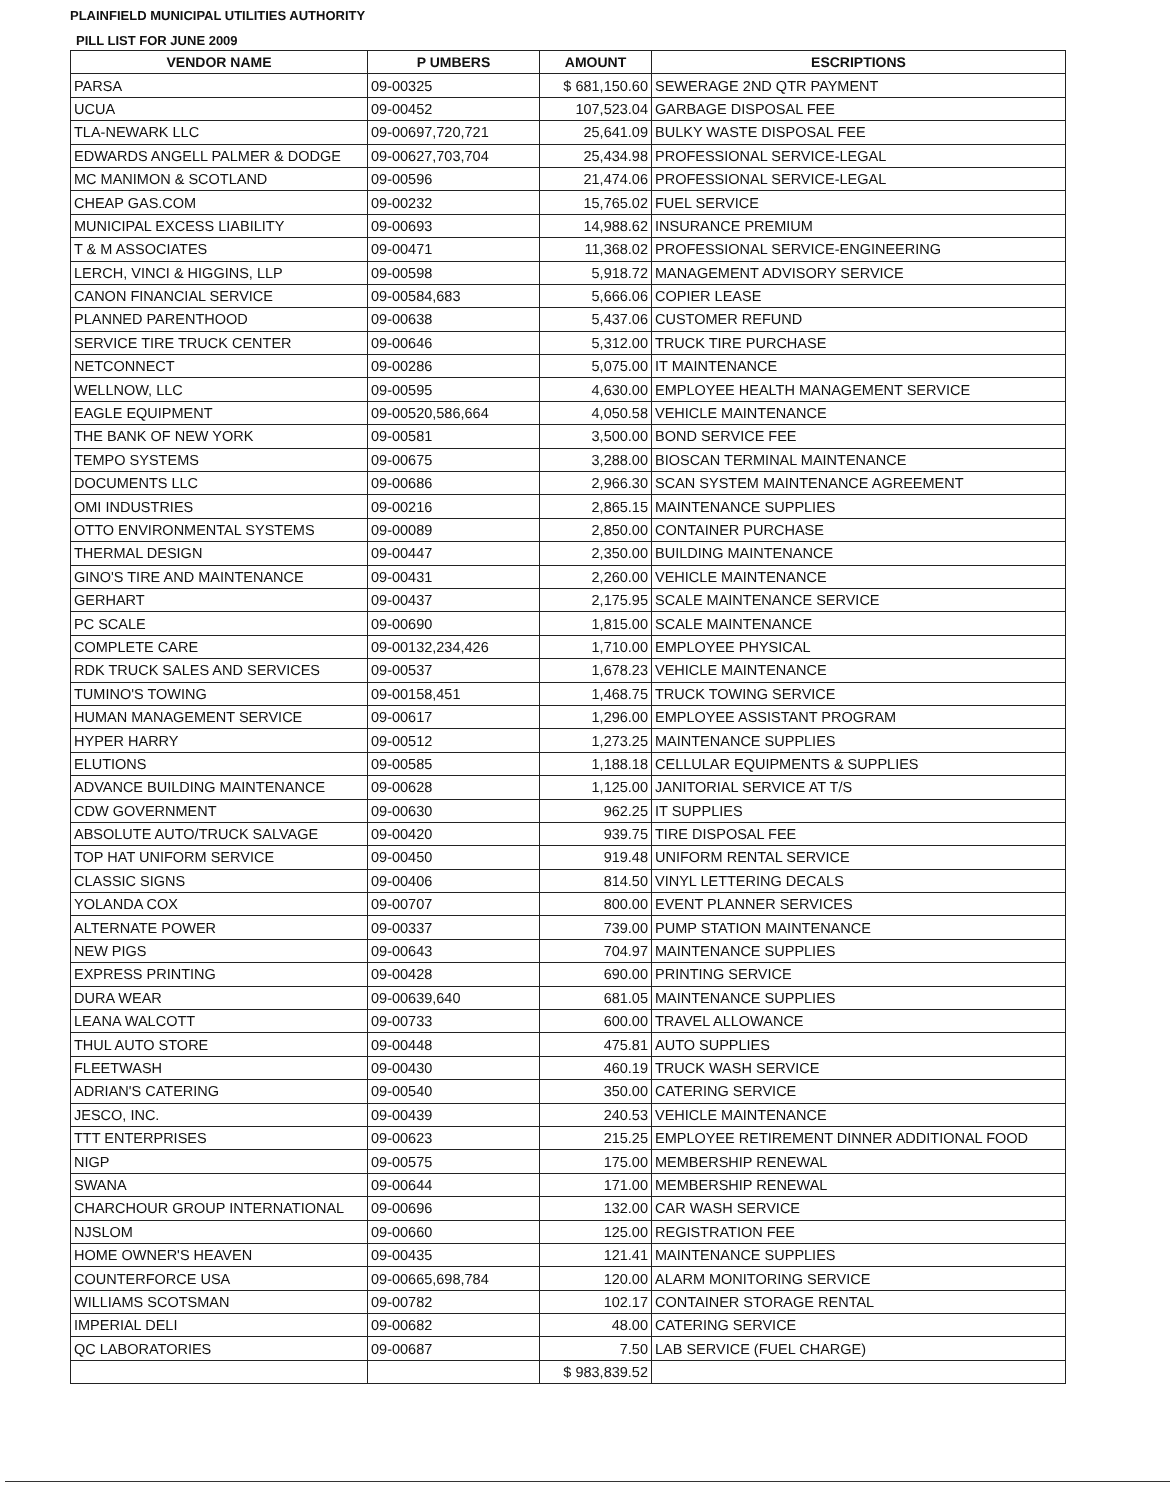PLAINFIELD MUNICIPAL UTILITIES AUTHORITY
PILL LIST FOR JUNE 2009
| VENDOR NAME | P UMBERS | AMOUNT | ESCRIPTIONS |
| --- | --- | --- | --- |
| PARSA | 09-00325 | $ 681,150.60 | SEWERAGE 2ND QTR PAYMENT |
| UCUA | 09-00452 | 107,523.04 | GARBAGE DISPOSAL FEE |
| TLA-NEWARK LLC | 09-00697,720,721 | 25,641.09 | BULKY WASTE DISPOSAL FEE |
| EDWARDS ANGELL PALMER & DODGE | 09-00627,703,704 | 25,434.98 | PROFESSIONAL SERVICE-LEGAL |
| MC MANIMON & SCOTLAND | 09-00596 | 21,474.06 | PROFESSIONAL SERVICE-LEGAL |
| CHEAP GAS.COM | 09-00232 | 15,765.02 | FUEL SERVICE |
| MUNICIPAL EXCESS LIABILITY | 09-00693 | 14,988.62 | INSURANCE PREMIUM |
| T & M ASSOCIATES | 09-00471 | 11,368.02 | PROFESSIONAL SERVICE-ENGINEERING |
| LERCH, VINCI & HIGGINS, LLP | 09-00598 | 5,918.72 | MANAGEMENT ADVISORY SERVICE |
| CANON FINANCIAL SERVICE | 09-00584,683 | 5,666.06 | COPIER LEASE |
| PLANNED PARENTHOOD | 09-00638 | 5,437.06 | CUSTOMER REFUND |
| SERVICE TIRE TRUCK CENTER | 09-00646 | 5,312.00 | TRUCK TIRE PURCHASE |
| NETCONNECT | 09-00286 | 5,075.00 | IT MAINTENANCE |
| WELLNOW, LLC | 09-00595 | 4,630.00 | EMPLOYEE HEALTH MANAGEMENT SERVICE |
| EAGLE EQUIPMENT | 09-00520,586,664 | 4,050.58 | VEHICLE MAINTENANCE |
| THE BANK OF NEW YORK | 09-00581 | 3,500.00 | BOND SERVICE FEE |
| TEMPO SYSTEMS | 09-00675 | 3,288.00 | BIOSCAN TERMINAL MAINTENANCE |
| DOCUMENTS LLC | 09-00686 | 2,966.30 | SCAN SYSTEM MAINTENANCE AGREEMENT |
| OMI INDUSTRIES | 09-00216 | 2,865.15 | MAINTENANCE SUPPLIES |
| OTTO ENVIRONMENTAL SYSTEMS | 09-00089 | 2,850.00 | CONTAINER PURCHASE |
| THERMAL DESIGN | 09-00447 | 2,350.00 | BUILDING MAINTENANCE |
| GINO'S TIRE AND MAINTENANCE | 09-00431 | 2,260.00 | VEHICLE MAINTENANCE |
| GERHART | 09-00437 | 2,175.95 | SCALE MAINTENANCE SERVICE |
| PC SCALE | 09-00690 | 1,815.00 | SCALE MAINTENANCE |
| COMPLETE CARE | 09-00132,234,426 | 1,710.00 | EMPLOYEE PHYSICAL |
| RDK TRUCK SALES AND SERVICES | 09-00537 | 1,678.23 | VEHICLE MAINTENANCE |
| TUMINO'S TOWING | 09-00158,451 | 1,468.75 | TRUCK TOWING SERVICE |
| HUMAN MANAGEMENT SERVICE | 09-00617 | 1,296.00 | EMPLOYEE ASSISTANT PROGRAM |
| HYPER HARRY | 09-00512 | 1,273.25 | MAINTENANCE SUPPLIES |
| ELUTIONS | 09-00585 | 1,188.18 | CELLULAR EQUIPMENTS & SUPPLIES |
| ADVANCE BUILDING MAINTENANCE | 09-00628 | 1,125.00 | JANITORIAL SERVICE AT T/S |
| CDW GOVERNMENT | 09-00630 | 962.25 | IT SUPPLIES |
| ABSOLUTE AUTO/TRUCK SALVAGE | 09-00420 | 939.75 | TIRE DISPOSAL FEE |
| TOP HAT UNIFORM SERVICE | 09-00450 | 919.48 | UNIFORM RENTAL SERVICE |
| CLASSIC SIGNS | 09-00406 | 814.50 | VINYL LETTERING DECALS |
| YOLANDA COX | 09-00707 | 800.00 | EVENT PLANNER SERVICES |
| ALTERNATE POWER | 09-00337 | 739.00 | PUMP STATION MAINTENANCE |
| NEW PIGS | 09-00643 | 704.97 | MAINTENANCE SUPPLIES |
| EXPRESS PRINTING | 09-00428 | 690.00 | PRINTING SERVICE |
| DURA WEAR | 09-00639,640 | 681.05 | MAINTENANCE SUPPLIES |
| LEANA WALCOTT | 09-00733 | 600.00 | TRAVEL ALLOWANCE |
| THUL AUTO STORE | 09-00448 | 475.81 | AUTO SUPPLIES |
| FLEETWASH | 09-00430 | 460.19 | TRUCK WASH SERVICE |
| ADRIAN'S CATERING | 09-00540 | 350.00 | CATERING SERVICE |
| JESCO, INC. | 09-00439 | 240.53 | VEHICLE MAINTENANCE |
| TTT ENTERPRISES | 09-00623 | 215.25 | EMPLOYEE RETIREMENT DINNER ADDITIONAL FOOD |
| NIGP | 09-00575 | 175.00 | MEMBERSHIP RENEWAL |
| SWANA | 09-00644 | 171.00 | MEMBERSHIP RENEWAL |
| CHARCHOUR GROUP INTERNATIONAL | 09-00696 | 132.00 | CAR WASH SERVICE |
| NJSLOM | 09-00660 | 125.00 | REGISTRATION FEE |
| HOME OWNER'S HEAVEN | 09-00435 | 121.41 | MAINTENANCE SUPPLIES |
| COUNTERFORCE USA | 09-00665,698,784 | 120.00 | ALARM MONITORING SERVICE |
| WILLIAMS SCOTSMAN | 09-00782 | 102.17 | CONTAINER STORAGE RENTAL |
| IMPERIAL DELI | 09-00682 | 48.00 | CATERING SERVICE |
| QC LABORATORIES | 09-00687 | 7.50 | LAB SERVICE (FUEL CHARGE) |
| | | $ 983,839.52 | |